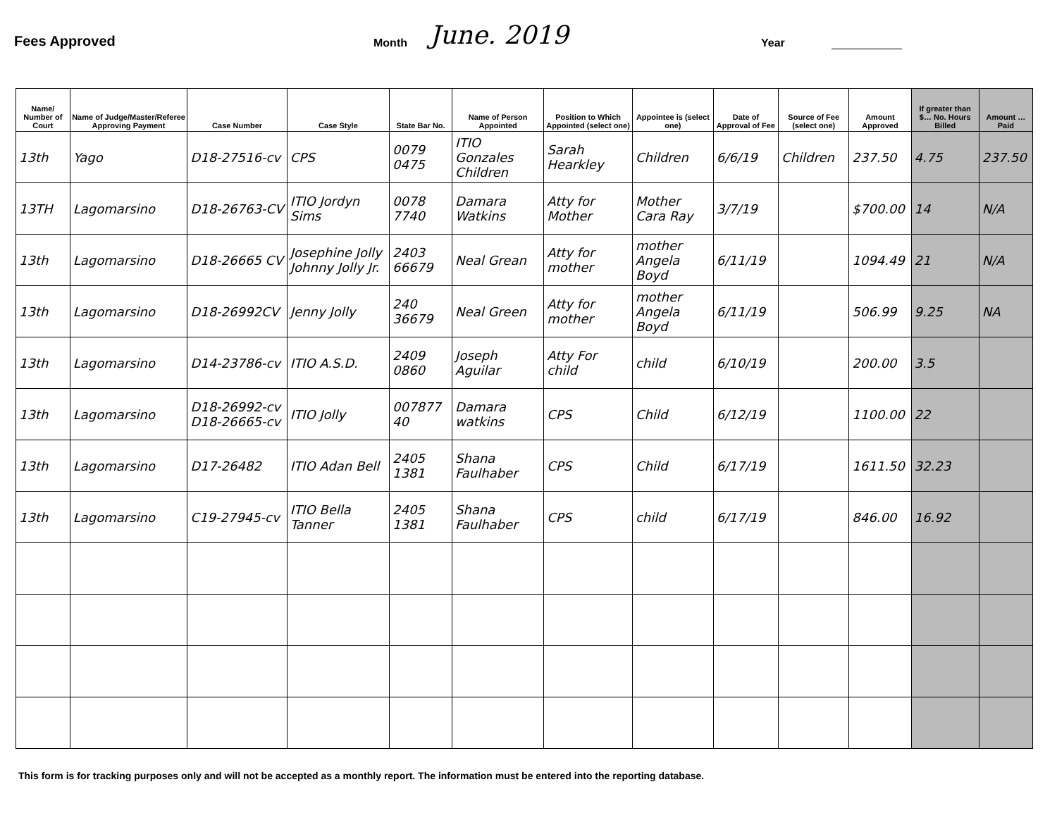Fees Approved
Month
June. 2019
Year
| Name/ Number of Court | Name of Judge/Master/Referee Approving Payment | Case Number | Case Style | State Bar No. | Name of Person Appointed | Position to Which Appointed (select one) | Appointee is (select one) | Date of Approval of Fee | Source of Fee (select one) | Amount Approved | If greater than $… No. Hours Billed | Amount … Paid |
| --- | --- | --- | --- | --- | --- | --- | --- | --- | --- | --- | --- | --- |
| 13th | Yago | D18-27516-cv | CPS | 0079 0475 | ITIO Gonzales Children | Sarah Hearkley | Children | 6/6/19 | Children | 237.50 | 4.75 | 237.50 |
| 13TH | Lagomarsino | D18-26763-CV | ITIO Jordyn Sims | 0078 7740 | Damara Watkins | Atty for Mother | Mother Cara Ray | 3/7/19 | | $700.00 | 14 | N/A |
| 13th | Lagomarsino | D18-26665 CV | Josephine Jolly Johnny Jolly Jr. | 2403 66679 | Neal Grean | Atty for mother | mother Angela Boyd | 6/11/19 | | 1094.49 | 21 | N/A |
| 13th | Lagomarsino | D18-26992CV | Jenny Jolly | 240 36679 | Neal Green | Atty for mother | mother Angela Boyd | 6/11/19 | | 506.99 | 9.25 | NA |
| 13th | Lagomarsino | D14-23786-cv | ITIO A.S.D. | 2409 0860 | Joseph Aguilar | Atty For child | child | 6/10/19 | | 200.00 | 3.5 | |
| 13th | Lagomarsino | D18-26992-cv D18-26665-cv | ITIO Jolly | 007877 40 | Damara watkins | CPS | Child | 6/12/19 | | 1100.00 | 22 | |
| 13th | Lagomarsino | D17-26482 | ITIO Adan Bell | 2405 1381 | Shana Faulhaber | CPS | Child | 6/17/19 | | 1611.50 | 32.23 | |
| 13th | Lagomarsino | C19-27945-cv | ITIO Bella Tanner | 2405 1381 | Shana Faulhaber | CPS | child | 6/17/19 | | 846.00 | 16.92 | |
This form is for tracking purposes only and will not be accepted as a monthly report. The information must be entered into the reporting database.